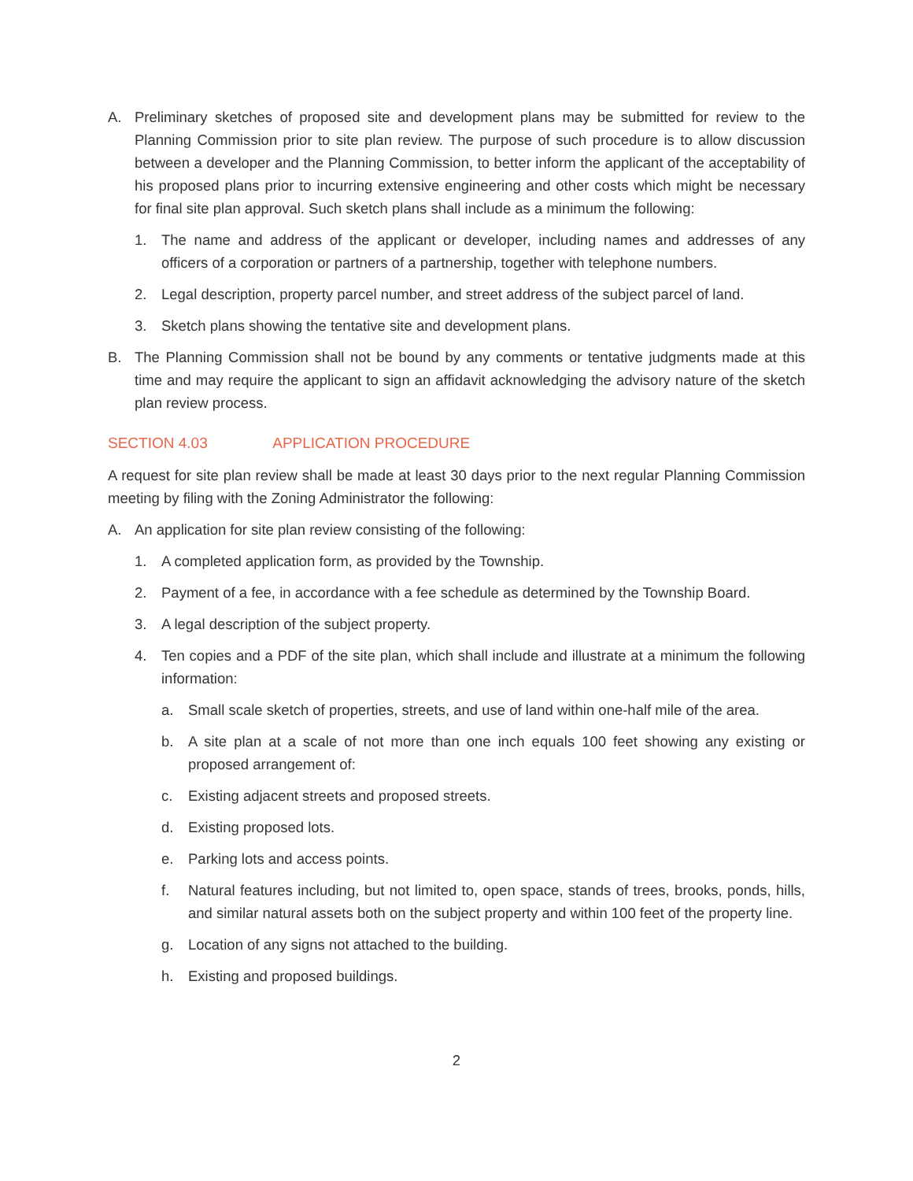A. Preliminary sketches of proposed site and development plans may be submitted for review to the Planning Commission prior to site plan review. The purpose of such procedure is to allow discussion between a developer and the Planning Commission, to better inform the applicant of the acceptability of his proposed plans prior to incurring extensive engineering and other costs which might be necessary for final site plan approval. Such sketch plans shall include as a minimum the following:
1. The name and address of the applicant or developer, including names and addresses of any officers of a corporation or partners of a partnership, together with telephone numbers.
2. Legal description, property parcel number, and street address of the subject parcel of land.
3. Sketch plans showing the tentative site and development plans.
B. The Planning Commission shall not be bound by any comments or tentative judgments made at this time and may require the applicant to sign an affidavit acknowledging the advisory nature of the sketch plan review process.
SECTION 4.03 APPLICATION PROCEDURE
A request for site plan review shall be made at least 30 days prior to the next regular Planning Commission meeting by filing with the Zoning Administrator the following:
A. An application for site plan review consisting of the following:
1. A completed application form, as provided by the Township.
2. Payment of a fee, in accordance with a fee schedule as determined by the Township Board.
3. A legal description of the subject property.
4. Ten copies and a PDF of the site plan, which shall include and illustrate at a minimum the following information:
a. Small scale sketch of properties, streets, and use of land within one-half mile of the area.
b. A site plan at a scale of not more than one inch equals 100 feet showing any existing or proposed arrangement of:
c. Existing adjacent streets and proposed streets.
d. Existing proposed lots.
e. Parking lots and access points.
f. Natural features including, but not limited to, open space, stands of trees, brooks, ponds, hills, and similar natural assets both on the subject property and within 100 feet of the property line.
g. Location of any signs not attached to the building.
h. Existing and proposed buildings.
2